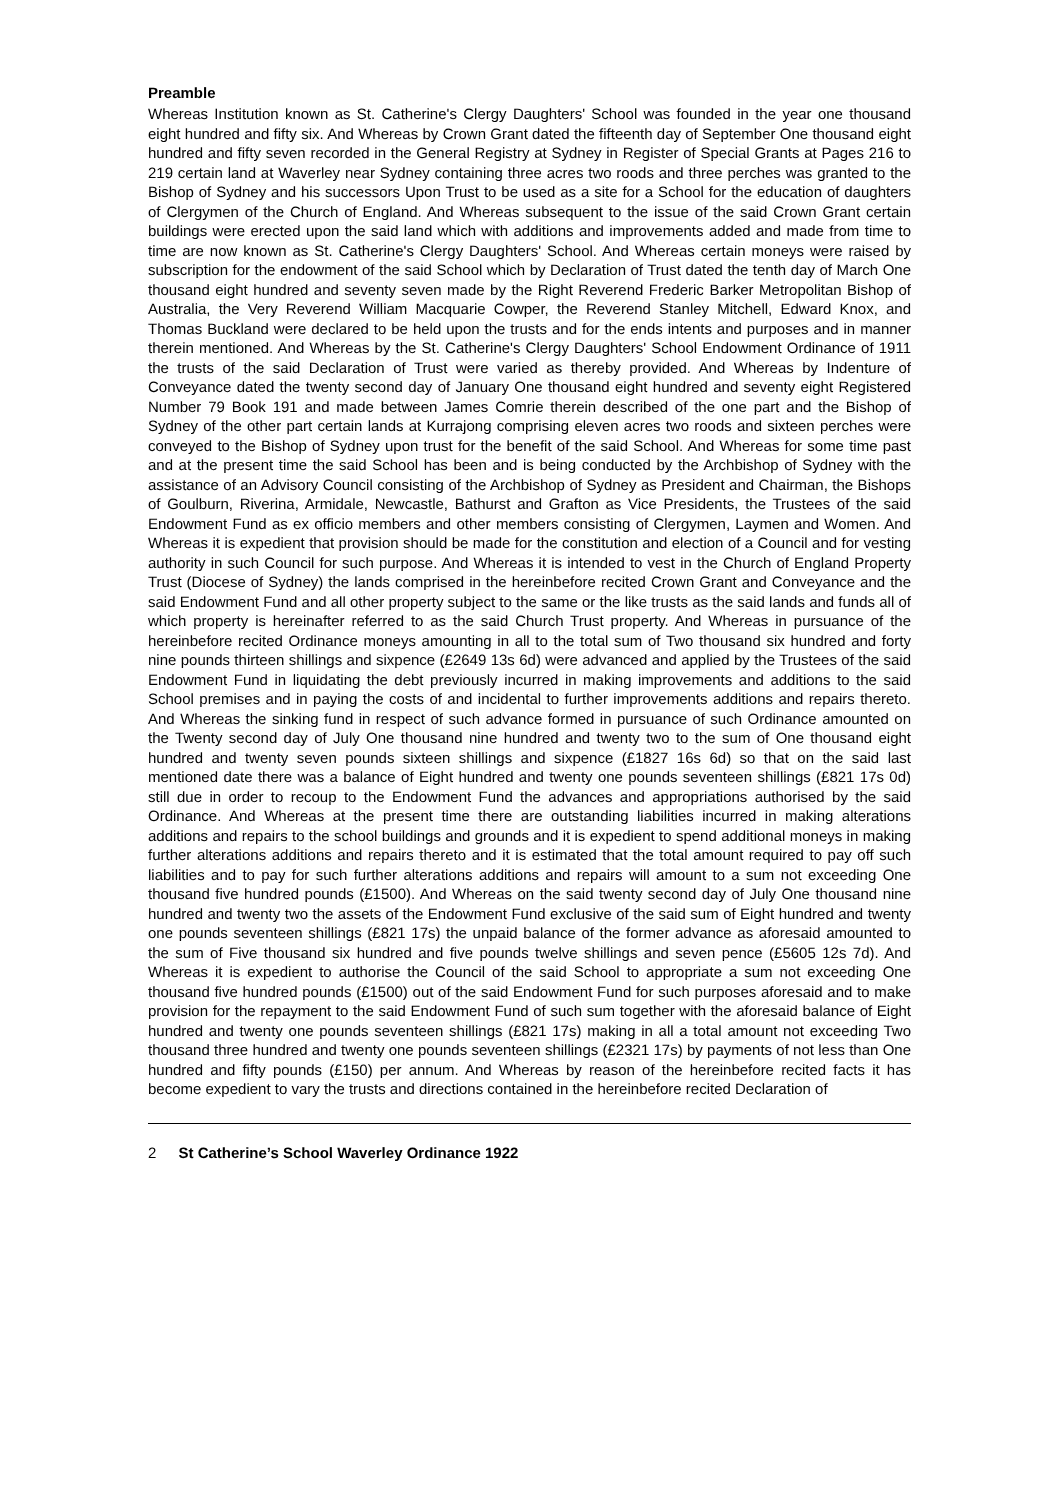Preamble
Whereas Institution known as St. Catherine's Clergy Daughters' School was founded in the year one thousand eight hundred and fifty six. And Whereas by Crown Grant dated the fifteenth day of September One thousand eight hundred and fifty seven recorded in the General Registry at Sydney in Register of Special Grants at Pages 216 to 219 certain land at Waverley near Sydney containing three acres two roods and three perches was granted to the Bishop of Sydney and his successors Upon Trust to be used as a site for a School for the education of daughters of Clergymen of the Church of England. And Whereas subsequent to the issue of the said Crown Grant certain buildings were erected upon the said land which with additions and improvements added and made from time to time are now known as St. Catherine's Clergy Daughters' School. And Whereas certain moneys were raised by subscription for the endowment of the said School which by Declaration of Trust dated the tenth day of March One thousand eight hundred and seventy seven made by the Right Reverend Frederic Barker Metropolitan Bishop of Australia, the Very Reverend William Macquarie Cowper, the Reverend Stanley Mitchell, Edward Knox, and Thomas Buckland were declared to be held upon the trusts and for the ends intents and purposes and in manner therein mentioned. And Whereas by the St. Catherine's Clergy Daughters' School Endowment Ordinance of 1911 the trusts of the said Declaration of Trust were varied as thereby provided. And Whereas by Indenture of Conveyance dated the twenty second day of January One thousand eight hundred and seventy eight Registered Number 79 Book 191 and made between James Comrie therein described of the one part and the Bishop of Sydney of the other part certain lands at Kurrajong comprising eleven acres two roods and sixteen perches were conveyed to the Bishop of Sydney upon trust for the benefit of the said School. And Whereas for some time past and at the present time the said School has been and is being conducted by the Archbishop of Sydney with the assistance of an Advisory Council consisting of the Archbishop of Sydney as President and Chairman, the Bishops of Goulburn, Riverina, Armidale, Newcastle, Bathurst and Grafton as Vice Presidents, the Trustees of the said Endowment Fund as ex officio members and other members consisting of Clergymen, Laymen and Women. And Whereas it is expedient that provision should be made for the constitution and election of a Council and for vesting authority in such Council for such purpose. And Whereas it is intended to vest in the Church of England Property Trust (Diocese of Sydney) the lands comprised in the hereinbefore recited Crown Grant and Conveyance and the said Endowment Fund and all other property subject to the same or the like trusts as the said lands and funds all of which property is hereinafter referred to as the said Church Trust property. And Whereas in pursuance of the hereinbefore recited Ordinance moneys amounting in all to the total sum of Two thousand six hundred and forty nine pounds thirteen shillings and sixpence (£2649 13s 6d) were advanced and applied by the Trustees of the said Endowment Fund in liquidating the debt previously incurred in making improvements and additions to the said School premises and in paying the costs of and incidental to further improvements additions and repairs thereto. And Whereas the sinking fund in respect of such advance formed in pursuance of such Ordinance amounted on the Twenty second day of July One thousand nine hundred and twenty two to the sum of One thousand eight hundred and twenty seven pounds sixteen shillings and sixpence (£1827 16s 6d) so that on the said last mentioned date there was a balance of Eight hundred and twenty one pounds seventeen shillings (£821 17s 0d) still due in order to recoup to the Endowment Fund the advances and appropriations authorised by the said Ordinance. And Whereas at the present time there are outstanding liabilities incurred in making alterations additions and repairs to the school buildings and grounds and it is expedient to spend additional moneys in making further alterations additions and repairs thereto and it is estimated that the total amount required to pay off such liabilities and to pay for such further alterations additions and repairs will amount to a sum not exceeding One thousand five hundred pounds (£1500). And Whereas on the said twenty second day of July One thousand nine hundred and twenty two the assets of the Endowment Fund exclusive of the said sum of Eight hundred and twenty one pounds seventeen shillings (£821 17s) the unpaid balance of the former advance as aforesaid amounted to the sum of Five thousand six hundred and five pounds twelve shillings and seven pence (£5605 12s 7d). And Whereas it is expedient to authorise the Council of the said School to appropriate a sum not exceeding One thousand five hundred pounds (£1500) out of the said Endowment Fund for such purposes aforesaid and to make provision for the repayment to the said Endowment Fund of such sum together with the aforesaid balance of Eight hundred and twenty one pounds seventeen shillings (£821 17s) making in all a total amount not exceeding Two thousand three hundred and twenty one pounds seventeen shillings (£2321 17s) by payments of not less than One hundred and fifty pounds (£150) per annum. And Whereas by reason of the hereinbefore recited facts it has become expedient to vary the trusts and directions contained in the hereinbefore recited Declaration of
2 St Catherine’s School Waverley Ordinance 1922